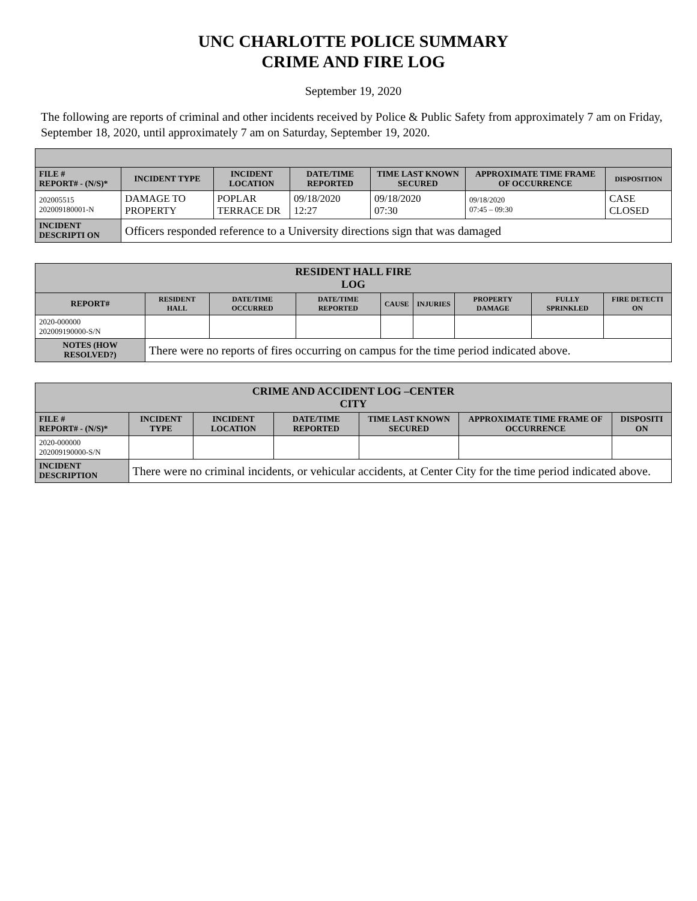UNC CHARLOTTE POLICE SUMMARY
CRIME AND FIRE LOG
September 19, 2020
The following are reports of criminal and other incidents received by Police & Public Safety from approximately 7 am on Friday, September 18, 2020, until approximately 7 am on Saturday, September 19, 2020.
| FILE # REPORT# - (N/S)* | INCIDENT TYPE | INCIDENT LOCATION | DATE/TIME REPORTED | TIME LAST KNOWN SECURED | APPROXIMATE TIME FRAME OF OCCURRENCE | DISPOSITION |
| --- | --- | --- | --- | --- | --- | --- |
| 202005515 202009180001-N | DAMAGE TO PROPERTY | POPLAR TERRACE DR | 09/18/2020 12:27 | 09/18/2020 07:30 | 09/18/2020 07:45 – 09:30 | CASE CLOSED |
| INCIDENT DESCRIPTI ON | Officers responded reference to a University directions sign that was damaged | | | | | |
| RESIDENT HALL FIRE LOG | | | | | | | | |
| --- | --- | --- | --- | --- | --- | --- | --- | --- |
| REPORT# | RESIDENT HALL | DATE/TIME OCCURRED | DATE/TIME REPORTED | CAUSE | INJURIES | PROPERTY DAMAGE | FULLY SPRINKLED | FIRE DETECTI ON |
| 2020-000000 202009190000-S/N | | | | | | | | |
| NOTES (HOW RESOLVED?) | There were no reports of fires occurring on campus for the time period indicated above. | | | | | | | |
| CRIME AND ACCIDENT LOG –CENTER CITY | | | | | | |
| --- | --- | --- | --- | --- | --- | --- |
| FILE # REPORT# - (N/S)* | INCIDENT TYPE | INCIDENT LOCATION | DATE/TIME REPORTED | TIME LAST KNOWN SECURED | APPROXIMATE TIME FRAME OF OCCURRENCE | DISPOSITI ON |
| 2020-000000 202009190000-S/N | | | | | | |
| INCIDENT DESCRIPTION | There were no criminal incidents, or vehicular accidents, at Center City for the time period indicated above. | | | | | |